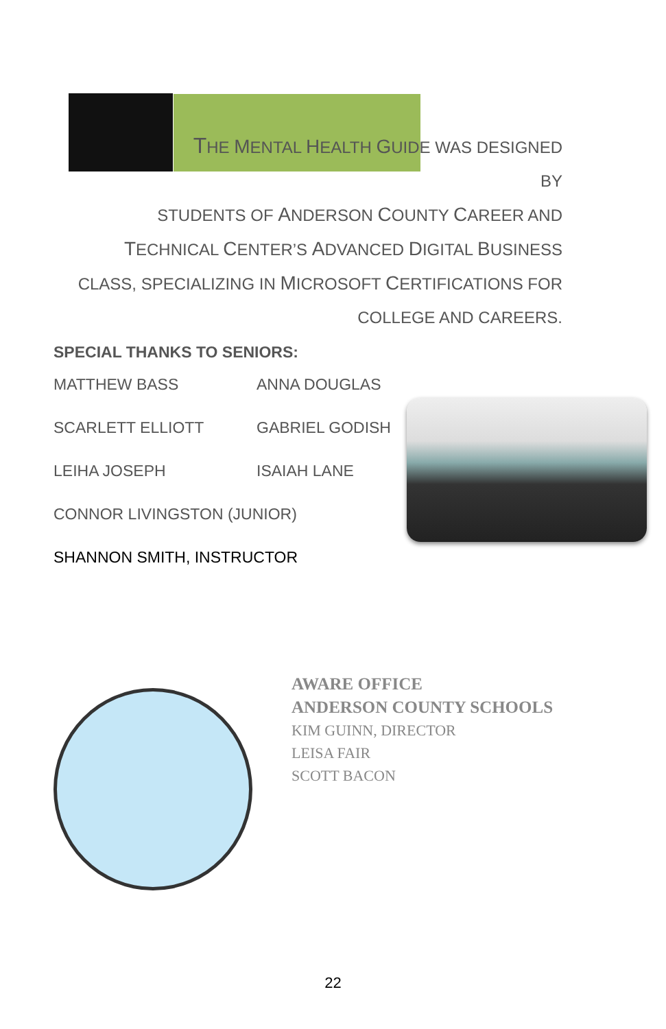THE MENTAL HEALTH GUIDE WAS DESIGNED BY
STUDENTS OF ANDERSON COUNTY CAREER AND
TECHNICAL CENTER’S ADVANCED DIGITAL BUSINESS
CLASS, SPECIALIZING IN MICROSOFT CERTIFICATIONS FOR
COLLEGE AND CAREERS.
SPECIAL THANKS TO SENIORS:
MATTHEW BASS ANNA DOUGLAS
SCARLETT ELLIOTT GABRIEL GODISH
LEIHA JOSEPH ISAIAH LANE
CONNOR LIVINGSTON (JUNIOR)
SHANNON SMITH, INSTRUCTOR
AWARE OFFICE
ANDERSON COUNTY SCHOOLS
KIM GUINN, DIRECTOR
LEISA FAIR
SCOTT BACON
22